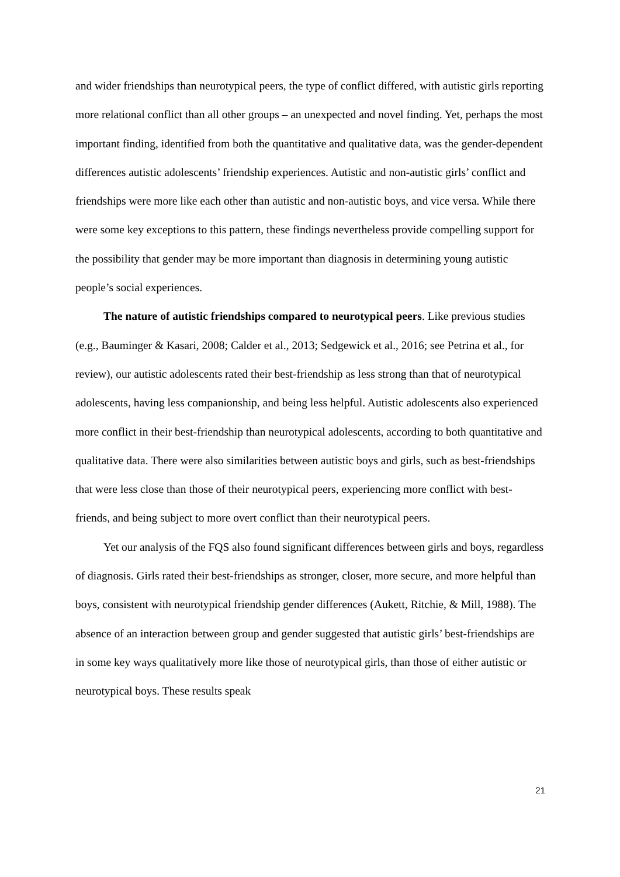and wider friendships than neurotypical peers, the type of conflict differed, with autistic girls reporting more relational conflict than all other groups – an unexpected and novel finding. Yet, perhaps the most important finding, identified from both the quantitative and qualitative data, was the gender-dependent differences autistic adolescents’ friendship experiences. Autistic and non-autistic girls’ conflict and friendships were more like each other than autistic and non-autistic boys, and vice versa. While there were some key exceptions to this pattern, these findings nevertheless provide compelling support for the possibility that gender may be more important than diagnosis in determining young autistic people’s social experiences.
The nature of autistic friendships compared to neurotypical peers. Like previous studies (e.g., Bauminger & Kasari, 2008; Calder et al., 2013; Sedgewick et al., 2016; see Petrina et al., for review), our autistic adolescents rated their best-friendship as less strong than that of neurotypical adolescents, having less companionship, and being less helpful. Autistic adolescents also experienced more conflict in their best-friendship than neurotypical adolescents, according to both quantitative and qualitative data. There were also similarities between autistic boys and girls, such as best-friendships that were less close than those of their neurotypical peers, experiencing more conflict with best-friends, and being subject to more overt conflict than their neurotypical peers.
Yet our analysis of the FQS also found significant differences between girls and boys, regardless of diagnosis. Girls rated their best-friendships as stronger, closer, more secure, and more helpful than boys, consistent with neurotypical friendship gender differences (Aukett, Ritchie, & Mill, 1988). The absence of an interaction between group and gender suggested that autistic girls’ best-friendships are in some key ways qualitatively more like those of neurotypical girls, than those of either autistic or neurotypical boys. These results speak
21